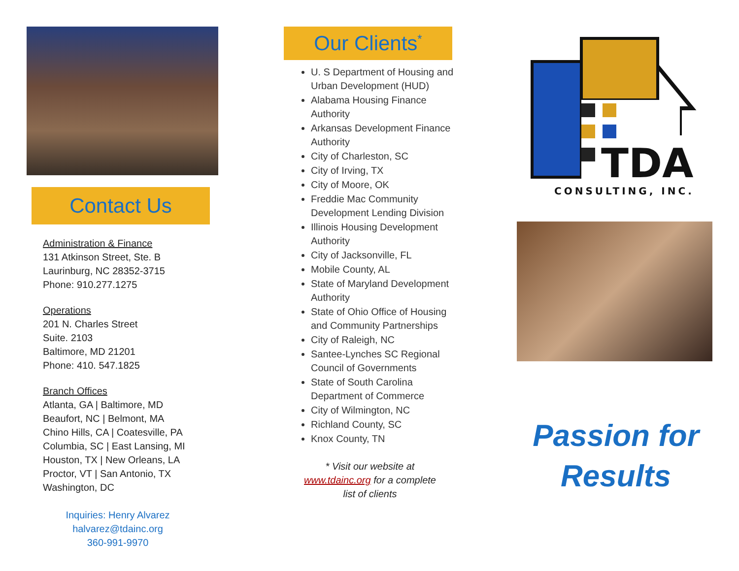Contact Us
Administration & Finance
131 Atkinson Street, Ste. B
Laurinburg, NC 28352-3715
Phone: 910.277.1275
Operations
201 N. Charles Street
Suite. 2103
Baltimore, MD 21201
Phone: 410. 547.1825
Branch Offices
Atlanta, GA | Baltimore, MD
Beaufort, NC | Belmont, MA
Chino Hills, CA | Coatesville, PA
Columbia, SC | East Lansing, MI
Houston, TX | New Orleans, LA
Proctor, VT | San Antonio, TX
Washington, DC
Inquiries: Henry Alvarez
halvarez@tdainc.org
360-991-9970
Our Clients<sup>*</sup>
U. S Department of Housing and Urban Development (HUD)
Alabama Housing Finance Authority
Arkansas Development Finance Authority
City of Charleston, SC
City of Irving, TX
City of Moore, OK
Freddie Mac Community Development Lending Division
Illinois Housing Development Authority
City of Jacksonville, FL
Mobile County, AL
State of Maryland Development Authority
State of Ohio Office of Housing and Community Partnerships
City of Raleigh, NC
Santee-Lynches SC Regional Council of Governments
State of South Carolina Department of Commerce
City of Wilmington, NC
Richland County, SC
Knox County, TN
* Visit our website at
www.tdainc.org for a complete
list of clients
TDA
CONSULTING, INC.
Passion for
Results